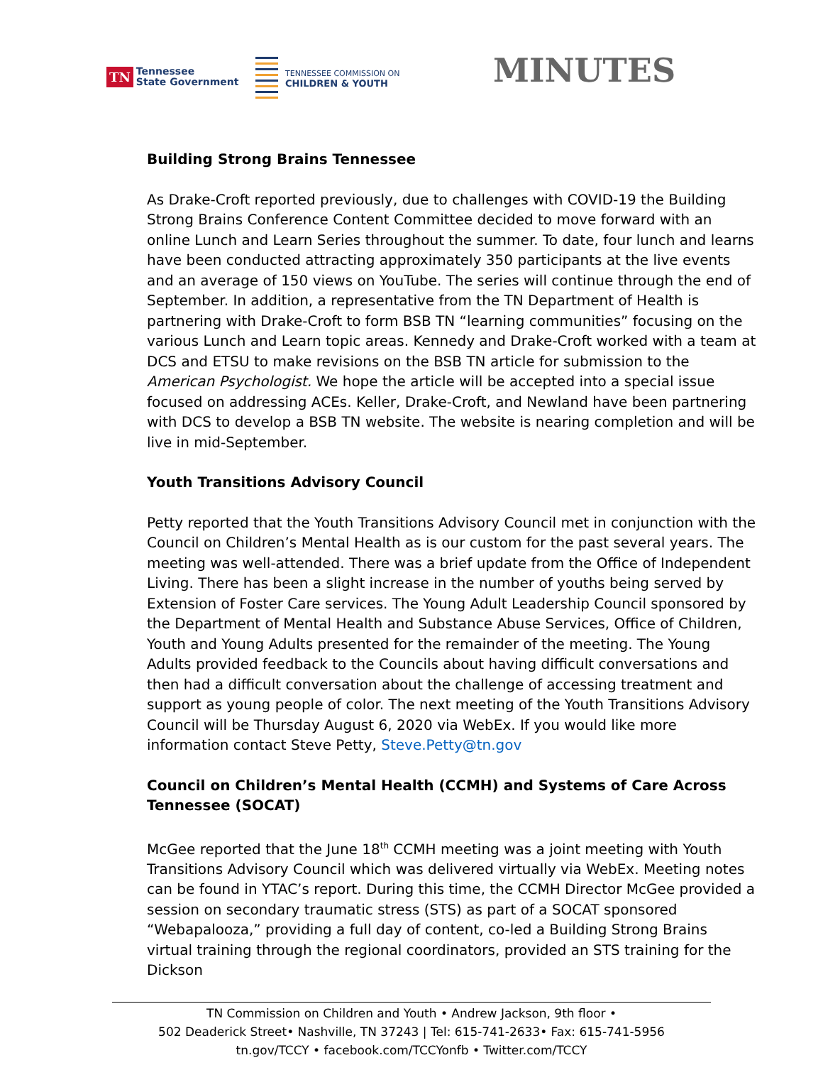TN Tennessee
State Government
TENNESSEE COMMISSION ON
CHILDREN & YOUTH
MINUTES
Building Strong Brains Tennessee
As Drake-Croft reported previously, due to challenges with COVID-19 the Building Strong Brains Conference Content Committee decided to move forward with an online Lunch and Learn Series throughout the summer. To date, four lunch and learns have been conducted attracting approximately 350 participants at the live events and an average of 150 views on YouTube. The series will continue through the end of September. In addition, a representative from the TN Department of Health is partnering with Drake-Croft to form BSB TN “learning communities” focusing on the various Lunch and Learn topic areas. Kennedy and Drake-Croft worked with a team at DCS and ETSU to make revisions on the BSB TN article for submission to the American Psychologist. We hope the article will be accepted into a special issue focused on addressing ACEs. Keller, Drake-Croft, and Newland have been partnering with DCS to develop a BSB TN website. The website is nearing completion and will be live in mid-September.
Youth Transitions Advisory Council
Petty reported that the Youth Transitions Advisory Council met in conjunction with the Council on Children’s Mental Health as is our custom for the past several years. The meeting was well-attended. There was a brief update from the Office of Independent Living. There has been a slight increase in the number of youths being served by Extension of Foster Care services. The Young Adult Leadership Council sponsored by the Department of Mental Health and Substance Abuse Services, Office of Children, Youth and Young Adults presented for the remainder of the meeting. The Young Adults provided feedback to the Councils about having difficult conversations and then had a difficult conversation about the challenge of accessing treatment and support as young people of color. The next meeting of the Youth Transitions Advisory Council will be Thursday August 6, 2020 via WebEx. If you would like more information contact Steve Petty, Steve.Petty@tn.gov
Council on Children’s Mental Health (CCMH) and Systems of Care Across Tennessee (SOCAT)
McGee reported that the June 18<sup>th</sup> CCMH meeting was a joint meeting with Youth Transitions Advisory Council which was delivered virtually via WebEx. Meeting notes can be found in YTAC’s report. During this time, the CCMH Director McGee provided a session on secondary traumatic stress (STS) as part of a SOCAT sponsored “Webapalooza,” providing a full day of content, co-led a Building Strong Brains virtual training through the regional coordinators, provided an STS training for the Dickson
TN Commission on Children and Youth • Andrew Jackson, 9th floor •
502 Deaderick Street• Nashville, TN 37243 | Tel: 615-741-2633• Fax: 615-741-5956
tn.gov/TCCY • facebook.com/TCCYonfb • Twitter.com/TCCY